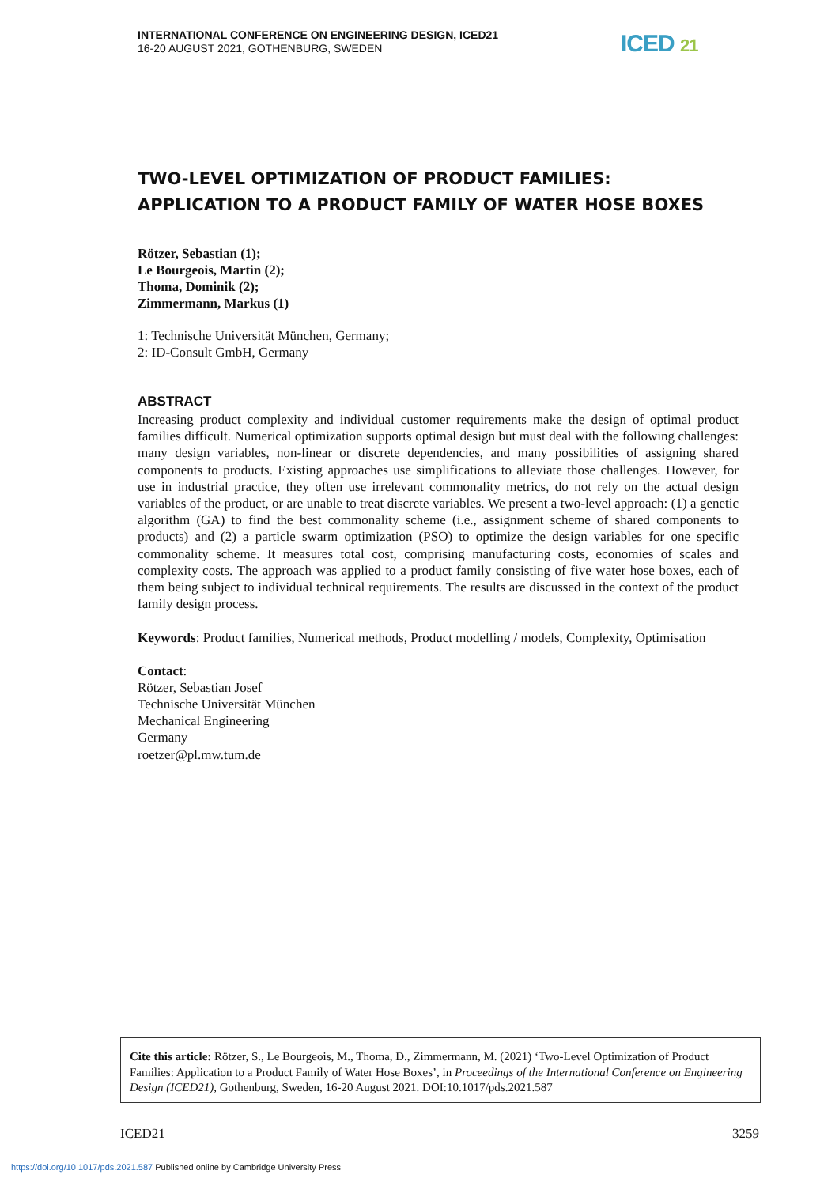ICED 21
INTERNATIONAL CONFERENCE ON ENGINEERING DESIGN, ICED21
16-20 AUGUST 2021, GOTHENBURG, SWEDEN
TWO-LEVEL OPTIMIZATION OF PRODUCT FAMILIES: APPLICATION TO A PRODUCT FAMILY OF WATER HOSE BOXES
Rötzer, Sebastian (1);
Le Bourgeois, Martin (2);
Thoma, Dominik (2);
Zimmermann, Markus (1)
1: Technische Universität München, Germany;
2: ID-Consult GmbH, Germany
ABSTRACT
Increasing product complexity and individual customer requirements make the design of optimal product families difficult. Numerical optimization supports optimal design but must deal with the following challenges: many design variables, non-linear or discrete dependencies, and many possibilities of assigning shared components to products. Existing approaches use simplifications to alleviate those challenges. However, for use in industrial practice, they often use irrelevant commonality metrics, do not rely on the actual design variables of the product, or are unable to treat discrete variables. We present a two-level approach: (1) a genetic algorithm (GA) to find the best commonality scheme (i.e., assignment scheme of shared components to products) and (2) a particle swarm optimization (PSO) to optimize the design variables for one specific commonality scheme. It measures total cost, comprising manufacturing costs, economies of scales and complexity costs. The approach was applied to a product family consisting of five water hose boxes, each of them being subject to individual technical requirements. The results are discussed in the context of the product family design process.
Keywords: Product families, Numerical methods, Product modelling / models, Complexity, Optimisation
Contact:
Rötzer, Sebastian Josef
Technische Universität München
Mechanical Engineering
Germany
roetzer@pl.mw.tum.de
Cite this article: Rötzer, S., Le Bourgeois, M., Thoma, D., Zimmermann, M. (2021) ‘Two-Level Optimization of Product Families: Application to a Product Family of Water Hose Boxes’, in Proceedings of the International Conference on Engineering Design (ICED21), Gothenburg, Sweden, 16-20 August 2021. DOI:10.1017/pds.2021.587
ICED21 3259
https://doi.org/10.1017/pds.2021.587 Published online by Cambridge University Press